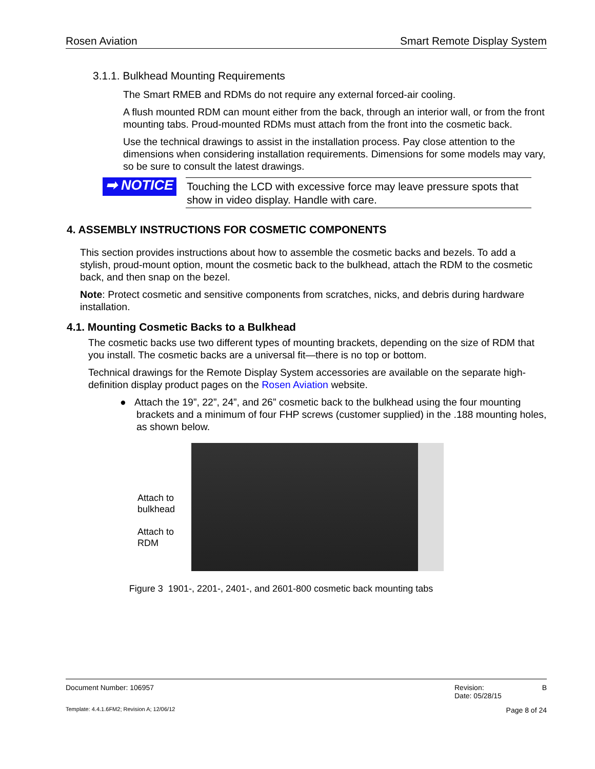Rosen Aviation Smart Remote Display System
3.1.1. Bulkhead Mounting Requirements
The Smart RMEB and RDMs do not require any external forced-air cooling.
A flush mounted RDM can mount either from the back, through an interior wall, or from the front mounting tabs. Proud-mounted RDMs must attach from the front into the cosmetic back.
Use the technical drawings to assist in the installation process. Pay close attention to the dimensions when considering installation requirements. Dimensions for some models may vary, so be sure to consult the latest drawings.
➡ NOTICE
Touching the LCD with excessive force may leave pressure spots that show in video display. Handle with care.
4. ASSEMBLY INSTRUCTIONS FOR COSMETIC COMPONENTS
This section provides instructions about how to assemble the cosmetic backs and bezels. To add a stylish, proud-mount option, mount the cosmetic back to the bulkhead, attach the RDM to the cosmetic back, and then snap on the bezel.
Note: Protect cosmetic and sensitive components from scratches, nicks, and debris during hardware installation.
4.1. Mounting Cosmetic Backs to a Bulkhead
The cosmetic backs use two different types of mounting brackets, depending on the size of RDM that you install. The cosmetic backs are a universal fit—there is no top or bottom.
Technical drawings for the Remote Display System accessories are available on the separate high-definition display product pages on the Rosen Aviation website.
● Attach the 19”, 22”, 24”, and 26” cosmetic back to the bulkhead using the four mounting brackets and a minimum of four FHP screws (customer supplied) in the .188 mounting holes, as shown below.
Attach to
bulkhead
Attach to
RDM
Figure 3 1901-, 2201-, 2401-, and 2601-800 cosmetic back mounting tabs
Document Number: 106957 Revision: B
Date: 05/28/15
Template: 4.4.1.6FM2; Revision A; 12/06/12 Page 8 of 24